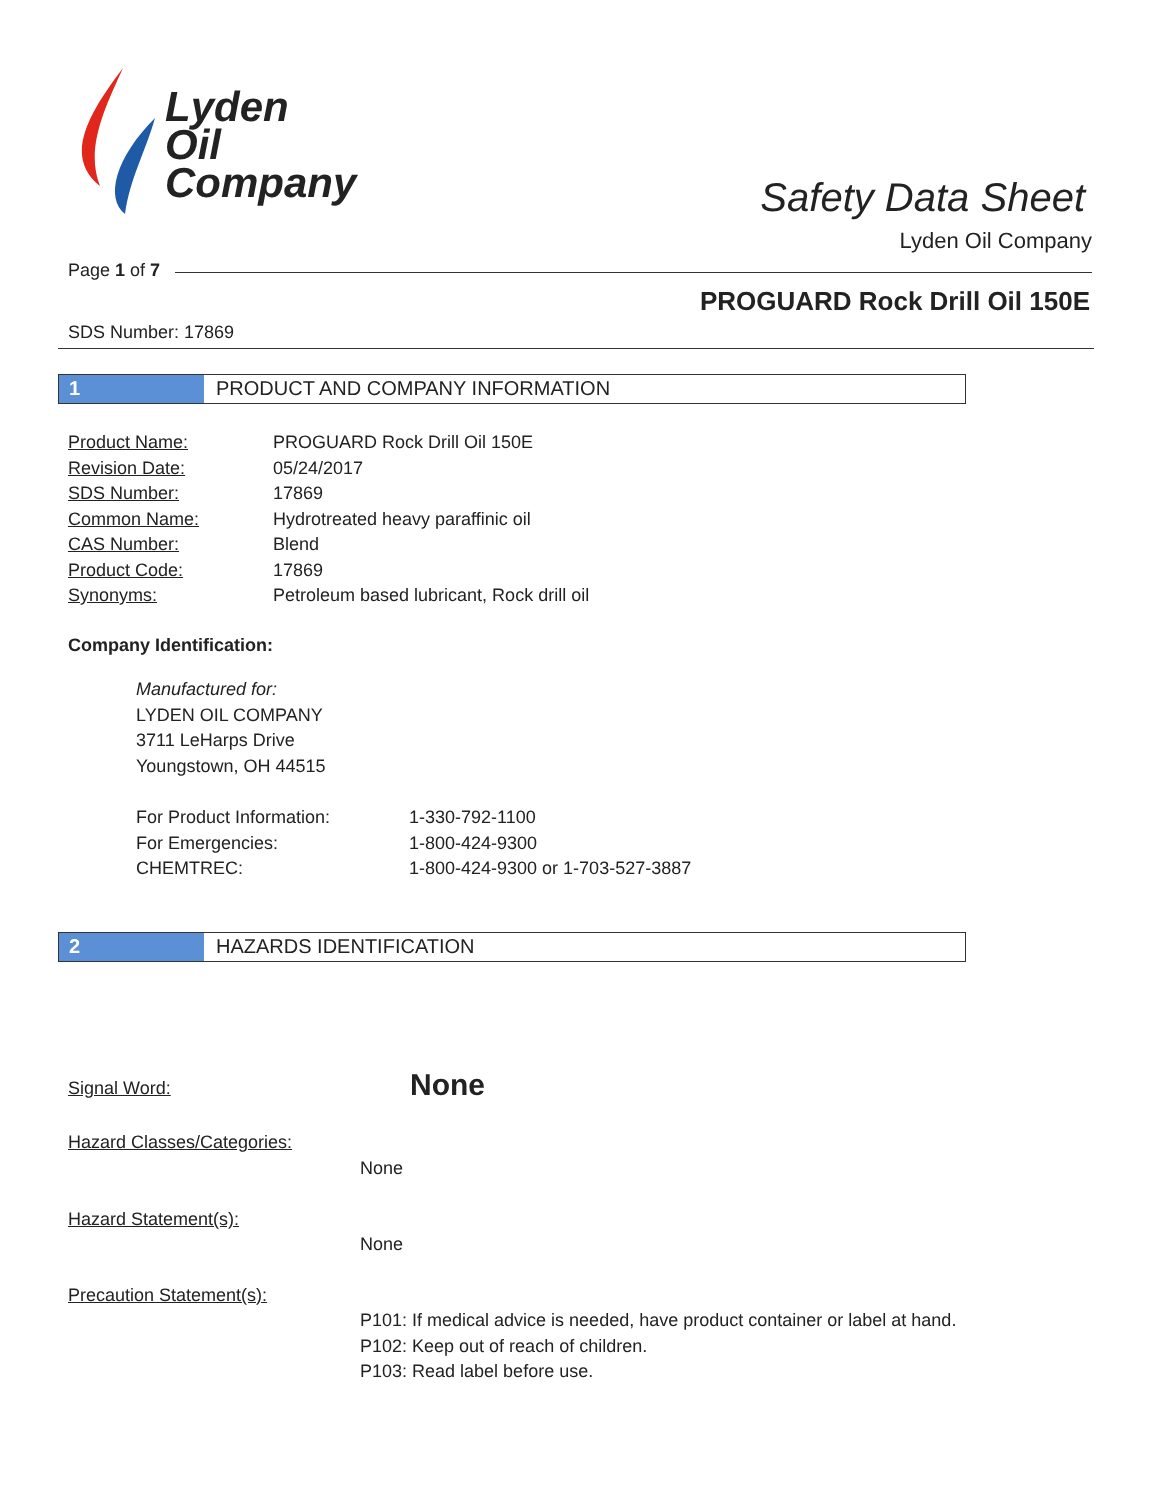Lyden
Oil
Company
Safety Data Sheet
Lyden Oil Company
Page 1 of 7
PROGUARD Rock Drill Oil 150E
SDS Number: 17869
1 PRODUCT AND COMPANY INFORMATION
| Product Name: | PROGUARD Rock Drill Oil 150E |
| Revision Date: | 05/24/2017 |
| SDS Number: | 17869 |
| Common Name: | Hydrotreated heavy paraffinic oil |
| CAS Number: | Blend |
| Product Code: | 17869 |
| Synonyms: | Petroleum based lubricant, Rock drill oil |
Company Identification:
Manufactured for:
LYDEN OIL COMPANY
3711 LeHarps Drive
Youngstown, OH 44515
| For Product Information: | 1-330-792-1100 |
| For Emergencies: | 1-800-424-9300 |
| CHEMTREC: | 1-800-424-9300 or 1-703-527-3887 |
2 HAZARDS IDENTIFICATION
Signal Word: None
Hazard Classes/Categories:
None
Hazard Statement(s):
None
Precaution Statement(s):
P101: If medical advice is needed, have product container or label at hand.
P102: Keep out of reach of children.
P103: Read label before use.